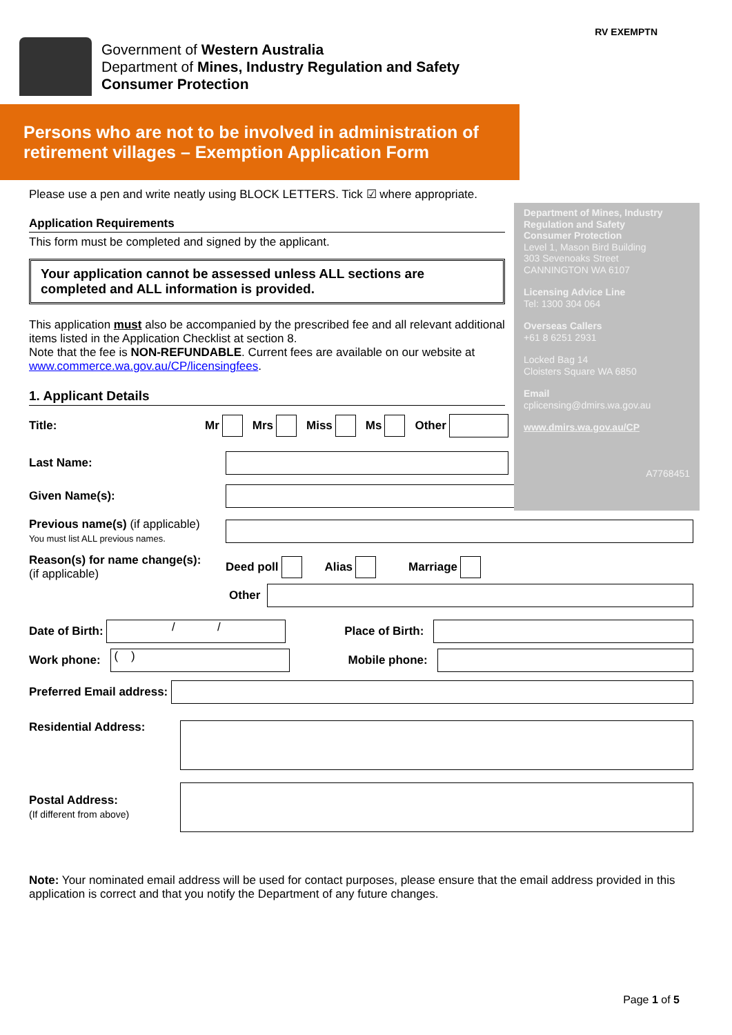RV EXEMPTN
Government of Western Australia
Department of Mines, Industry Regulation and Safety
Consumer Protection
Persons who are not to be involved in administration of
retirement villages – Exemption Application Form
Department of Mines, Industry Regulation and Safety
Consumer Protection
Level 1, Mason Bird Building
303 Sevenoaks Street
CANNINGTON WA 6107
Licensing Advice Line
Tel: 1300 304 064
Overseas Callers
+61 8 6251 2931
Locked Bag 14
Cloisters Square WA 6850
Email
cplicensing@dmirs.wa.gov.au
www.dmirs.wa.gov.au/CP
A7768451
Please use a pen and write neatly using BLOCK LETTERS. Tick ☑ where appropriate.
Application Requirements
This form must be completed and signed by the applicant.
Your application cannot be assessed unless ALL sections are completed and ALL information is provided.
This application must also be accompanied by the prescribed fee and all relevant additional items listed in the Application Checklist at section 8.
Note that the fee is NON-REFUNDABLE. Current fees are available on our website at www.commerce.wa.gov.au/CP/licensingfees.
1. Applicant Details
Title: Mr Mrs Miss Ms Other
Last Name:
Given Name(s):
Previous name(s) (if applicable)
You must list ALL previous names.
Reason(s) for name change(s):
(if applicable) Deed poll Alias Marriage
Other
Date of Birth: / / Place of Birth:
Work phone: ( ) Mobile phone:
Preferred Email address:
Residential Address:
Postal Address:
(If different from above)
Note: Your nominated email address will be used for contact purposes, please ensure that the email address provided in this application is correct and that you notify the Department of any future changes.
Page 1 of 5